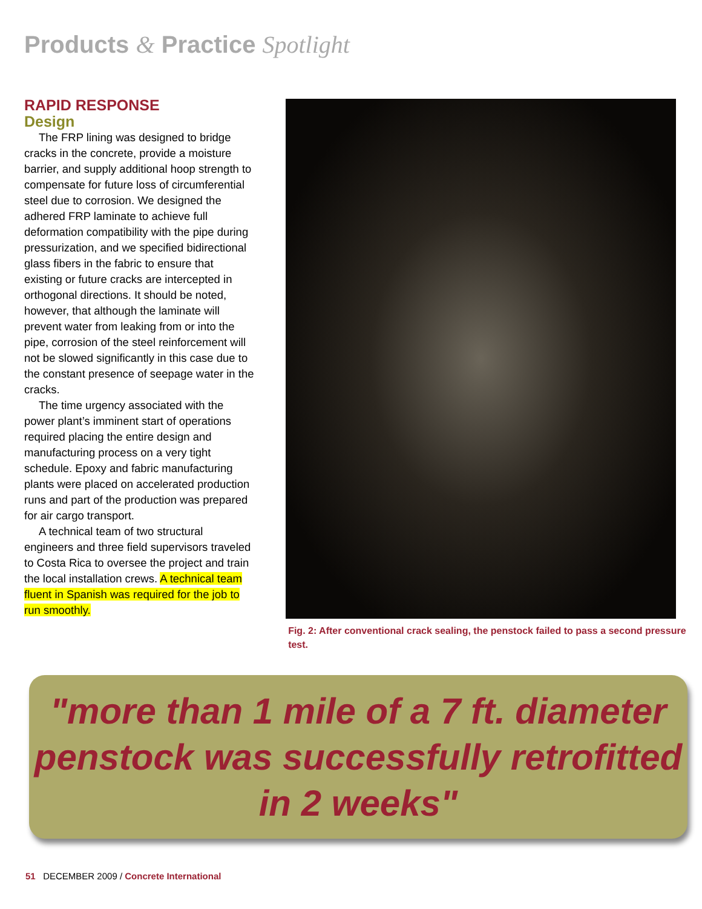Products & Practice Spotlight
RAPID RESPONSE
Design
The FRP lining was designed to bridge cracks in the concrete, provide a moisture barrier, and supply additional hoop strength to compensate for future loss of circumferential steel due to corrosion. We designed the adhered FRP laminate to achieve full deformation compatibility with the pipe during pressurization, and we specified bidirectional glass fibers in the fabric to ensure that existing or future cracks are intercepted in orthogonal directions. It should be noted, however, that although the laminate will prevent water from leaking from or into the pipe, corrosion of the steel reinforcement will not be slowed significantly in this case due to the constant presence of seepage water in the cracks.
The time urgency associated with the power plant’s imminent start of operations required placing the entire design and manufacturing process on a very tight schedule. Epoxy and fabric manufacturing plants were placed on accelerated production runs and part of the production was prepared for air cargo transport.
A technical team of two structural engineers and three field supervisors traveled to Costa Rica to oversee the project and train the local installation crews. A technical team fluent in Spanish was required for the job to run smoothly.
Fig. 2: After conventional crack sealing, the penstock failed to pass a second pressure test.
"more than 1 mile of a 7 ft. diameter penstock was successfully retrofitted in 2 weeks"
51 DECEMBER 2009 / Concrete International